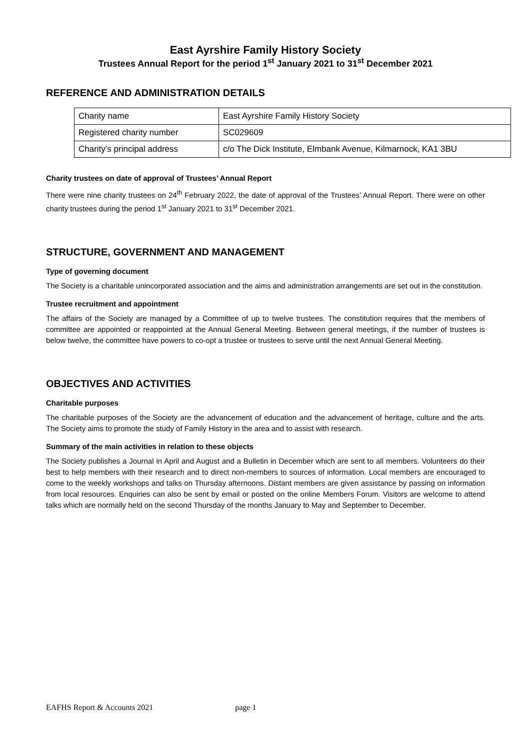East Ayrshire Family History Society
Trustees Annual Report for the period 1<sup>st</sup> January 2021 to 31<sup>st</sup> December 2021
REFERENCE AND ADMINISTRATION DETAILS
| Charity name | East Ayrshire Family History Society |
| Registered charity number | SC029609 |
| Charity’s principal address | c/o The Dick Institute, Elmbank Avenue, Kilmarnock, KA1 3BU |
Charity trustees on date of approval of Trustees’ Annual Report
There were nine charity trustees on 24<sup>th</sup> February 2022, the date of approval of the Trustees’ Annual Report. There were on other charity trustees during the period 1<sup>st</sup> January 2021 to 31<sup>st</sup> December 2021.
STRUCTURE, GOVERNMENT AND MANAGEMENT
Type of governing document
The Society is a charitable unincorporated association and the aims and administration arrangements are set out in the constitution.
Trustee recruitment and appointment
The affairs of the Society are managed by a Committee of up to twelve trustees. The constitution requires that the members of committee are appointed or reappointed at the Annual General Meeting. Between general meetings, if the number of trustees is below twelve, the committee have powers to co-opt a trustee or trustees to serve until the next Annual General Meeting.
OBJECTIVES AND ACTIVITIES
Charitable purposes
The charitable purposes of the Society are the advancement of education and the advancement of heritage, culture and the arts. The Society aims to promote the study of Family History in the area and to assist with research.
Summary of the main activities in relation to these objects
The Society publishes a Journal in April and August and a Bulletin in December which are sent to all members. Volunteers do their best to help members with their research and to direct non-members to sources of information. Local members are encouraged to come to the weekly workshops and talks on Thursday afternoons. Distant members are given assistance by passing on information from local resources. Enquiries can also be sent by email or posted on the online Members Forum. Visitors are welcome to attend talks which are normally held on the second Thursday of the months January to May and September to December.
EAFHS Report & Accounts 2021 page 1